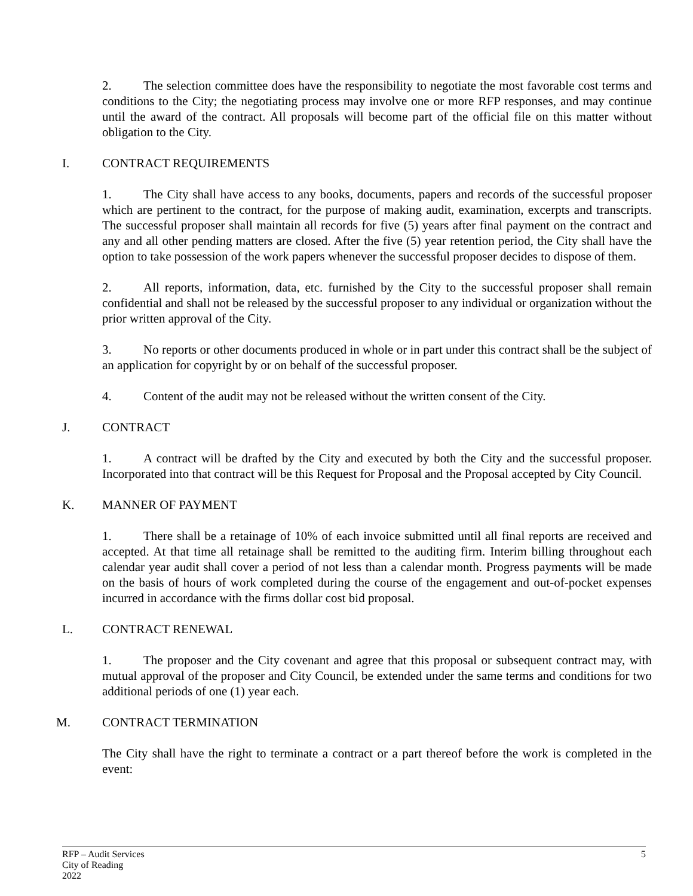2. The selection committee does have the responsibility to negotiate the most favorable cost terms and conditions to the City; the negotiating process may involve one or more RFP responses, and may continue until the award of the contract. All proposals will become part of the official file on this matter without obligation to the City.
I. CONTRACT REQUIREMENTS
1. The City shall have access to any books, documents, papers and records of the successful proposer which are pertinent to the contract, for the purpose of making audit, examination, excerpts and transcripts. The successful proposer shall maintain all records for five (5) years after final payment on the contract and any and all other pending matters are closed. After the five (5) year retention period, the City shall have the option to take possession of the work papers whenever the successful proposer decides to dispose of them.
2. All reports, information, data, etc. furnished by the City to the successful proposer shall remain confidential and shall not be released by the successful proposer to any individual or organization without the prior written approval of the City.
3. No reports or other documents produced in whole or in part under this contract shall be the subject of an application for copyright by or on behalf of the successful proposer.
4. Content of the audit may not be released without the written consent of the City.
J. CONTRACT
1. A contract will be drafted by the City and executed by both the City and the successful proposer. Incorporated into that contract will be this Request for Proposal and the Proposal accepted by City Council.
K. MANNER OF PAYMENT
1. There shall be a retainage of 10% of each invoice submitted until all final reports are received and accepted. At that time all retainage shall be remitted to the auditing firm. Interim billing throughout each calendar year audit shall cover a period of not less than a calendar month. Progress payments will be made on the basis of hours of work completed during the course of the engagement and out-of-pocket expenses incurred in accordance with the firms dollar cost bid proposal.
L. CONTRACT RENEWAL
1. The proposer and the City covenant and agree that this proposal or subsequent contract may, with mutual approval of the proposer and City Council, be extended under the same terms and conditions for two additional periods of one (1) year each.
M. CONTRACT TERMINATION
The City shall have the right to terminate a contract or a part thereof before the work is completed in the event:
5 RFP – Audit Services
City of Reading
2022